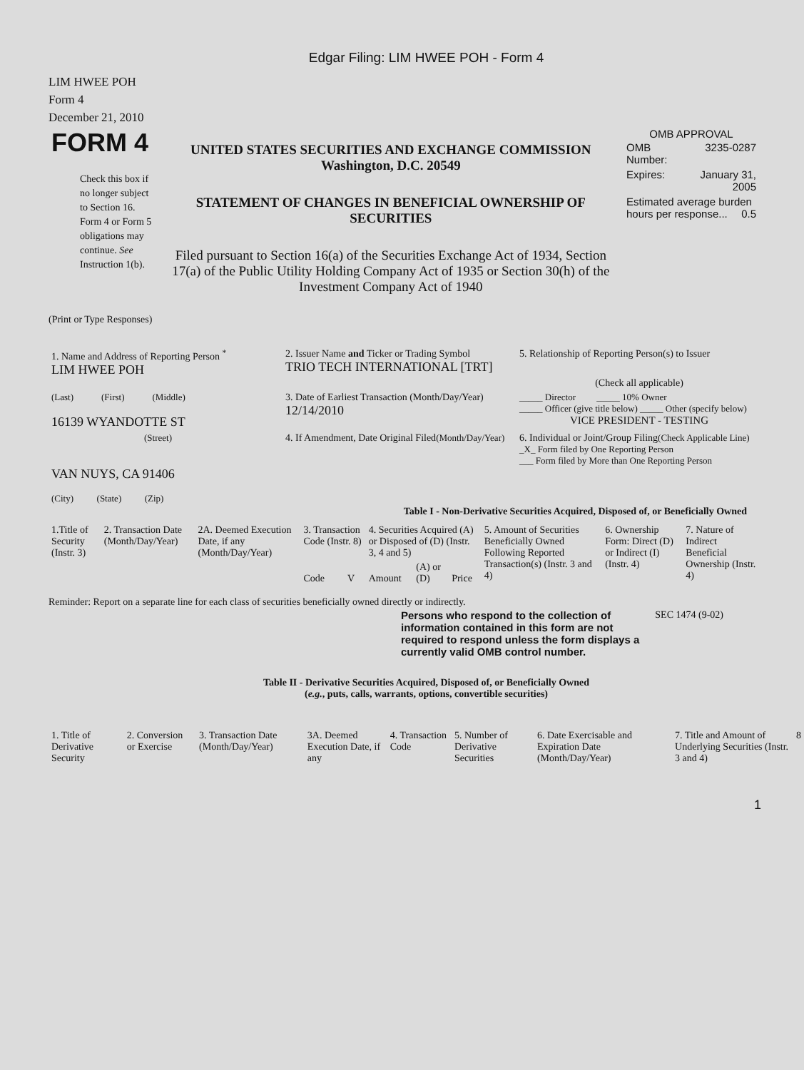Edgar Filing: LIM HWEE POH - Form 4
LIM HWEE POH
Form 4
December 21, 2010
| FORM 4 Check this box if no longer subject to Section 16. Form 4 or Form 5 obligations may continue. See Instruction 1(b). | UNITED STATES SECURITIES AND EXCHANGE COMMISSION Washington, D.C. 20549 STATEMENT OF CHANGES IN BENEFICIAL OWNERSHIP OF SECURITIES Filed pursuant to Section 16(a) of the Securities Exchange Act of 1934, Section 17(a) of the Public Utility Holding Company Act of 1935 or Section 30(h) of the Investment Company Act of 1940 | OMB APPROVAL / OMB Number: / 3235-0287 / / Expires: / January 31, 2005 / / Estimated average burden hours per response... 0.5 / / |
(Print or Type Responses)
| 1. Name and Address of Reporting Person <sup>*</sup> LIM HWEE POH | 2. Issuer Name and Ticker or Trading Symbol TRIO TECH INTERNATIONAL [TRT] | 5. Relationship of Reporting Person(s) to Issuer (Check all applicable) |
| (Last) (First) (Middle) 16139 WYANDOTTE ST | 3. Date of Earliest Transaction (Month/Day/Year) 12/14/2010 | _____ Director _____ 10% Owner _____ Officer (give title below) _____ Other (specify below) VICE PRESIDENT - TESTING |
| (Street) VAN NUYS, CA 91406 (City) (State) (Zip) | 4. If Amendment, Date Original Filed (Month/Day/Year) | 6. Individual or Joint/Group Filing (Check Applicable Line) _X_ Form filed by One Reporting Person ___ Form filed by More than One Reporting Person |
Table I - Non-Derivative Securities Acquired, Disposed of, or Beneficially Owned
| 1.Title of Security (Instr. 3) | 2. Transaction Date (Month/Day/Year) | 2A. Deemed Execution Date, if any (Month/Day/Year) | 3. Transaction Code (Instr. 8) | | 4. Securities Acquired (A) or Disposed of (D) (Instr. 3, 4 and 5) | | | 5. Amount of Securities Beneficially Owned Following Reported Transaction(s) (Instr. 3 and 4) | 6. Ownership Form: Direct (D) or Indirect (I) (Instr. 4) | 7. Nature of Indirect Beneficial Ownership (Instr. 4) |
| | | | Code | V | Amount | (A) or (D) | Price | | | |
Reminder: Report on a separate line for each class of securities beneficially owned directly or indirectly.
| Persons who respond to the collection of information contained in this form are not required to respond unless the form displays a currently valid OMB control number. | SEC 1474 (9-02) |
Table II - Derivative Securities Acquired, Disposed of, or Beneficially Owned
(e.g., puts, calls, warrants, options, convertible securities)
| 1. Title of Derivative Security | 2. Conversion or Exercise | 3. Transaction Date (Month/Day/Year) | 3A. Deemed Execution Date, if any | 4. Transaction Code | 5. Number of Derivative Securities | 6. Date Exercisable and Expiration Date (Month/Day/Year) | 7. Title and Amount of Underlying Securities (Instr. 3 and 4) | 8 |
1